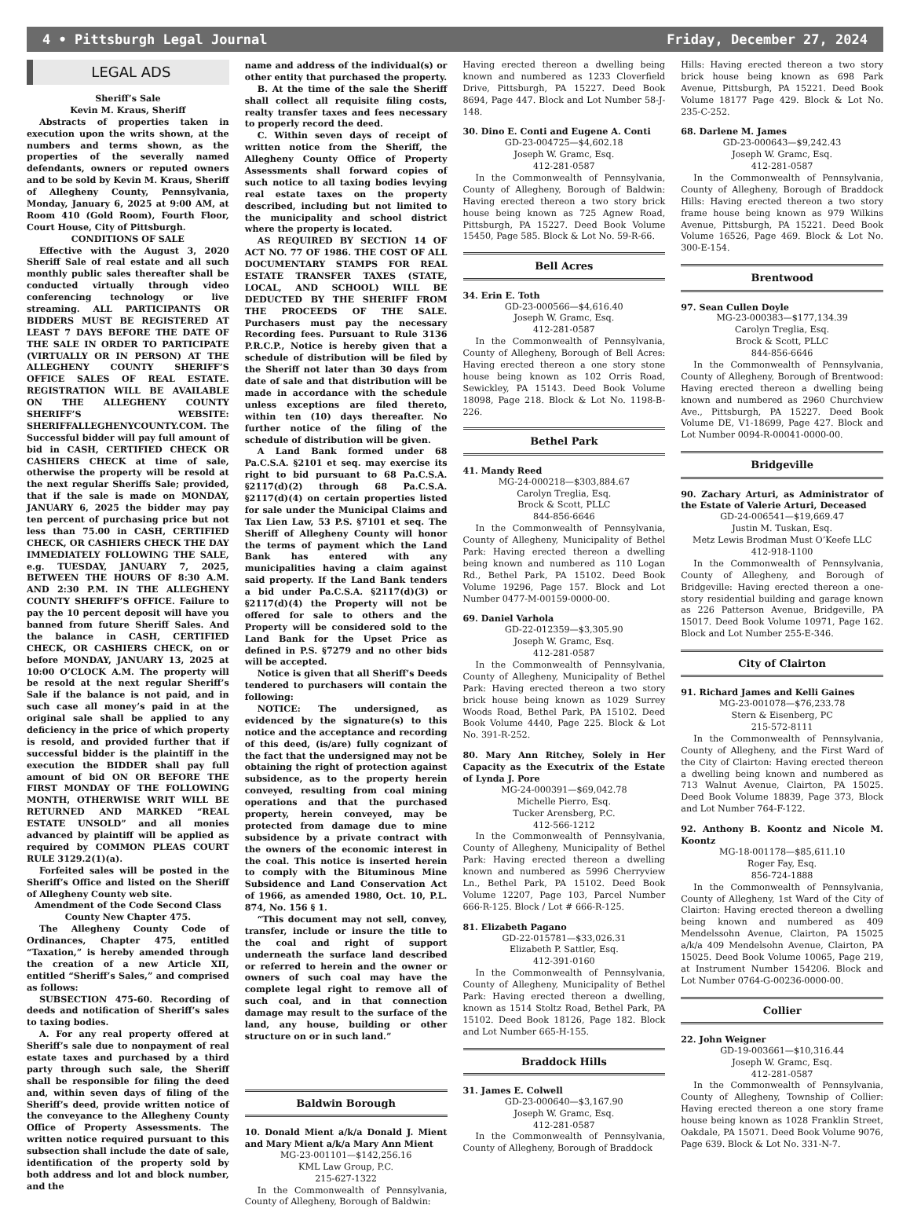4 • Pittsburgh Legal Journal Friday, December 27, 2024
LEGAL ADS
Sheriff’s Sale
Kevin M. Kraus, Sheriff
Abstracts of properties taken in execution upon the writs shown, at the numbers and terms shown, as the properties of the severally named defendants, owners or reputed owners and to be sold by Kevin M. Kraus, Sheriff of Allegheny County, Pennsylvania, Monday, January 6, 2025 at 9:00 AM, at Room 410 (Gold Room), Fourth Floor, Court House, City of Pittsburgh.
CONDITIONS OF SALE
Effective with the August 3, 2020 Sheriff Sale of real estate and all such monthly public sales thereafter shall be conducted virtually through video conferencing technology or live streaming. ALL PARTICIPANTS OR BIDDERS MUST BE REGISTERED AT LEAST 7 DAYS BEFORE THE DATE OF THE SALE IN ORDER TO PARTICIPATE (VIRTUALLY OR IN PERSON) AT THE ALLEGHENY COUNTY SHERIFF’S OFFICE SALES OF REAL ESTATE. REGISTRATION WILL BE AVAILABLE ON THE ALLEGHENY COUNTY SHERIFF’S WEBSITE: SHERIFFALLEGHENYCOUNTY.COM. The Successful bidder will pay full amount of bid in CASH, CERTIFIED CHECK OR CASHIERS CHECK at time of sale, otherwise the property will be resold at the next regular Sheriffs Sale; provided, that if the sale is made on MONDAY, JANUARY 6, 2025 the bidder may pay ten percent of purchasing price but not less than 75.00 in CASH, CERTIFIED CHECK, OR CASHIERS CHECK THE DAY IMMEDIATELY FOLLOWING THE SALE, e.g. TUESDAY, JANUARY 7, 2025, BETWEEN THE HOURS OF 8:30 A.M. AND 2:30 P.M. IN THE ALLEGHENY COUNTY SHERIFF’S OFFICE. Failure to pay the 10 percent deposit will have you banned from future Sheriff Sales. And the balance in CASH, CERTIFIED CHECK, OR CASHIERS CHECK, on or before MONDAY, JANUARY 13, 2025 at 10:00 O’CLOCK A.M. The property will be resold at the next regular Sheriff’s Sale if the balance is not paid, and in such case all money’s paid in at the original sale shall be applied to any deficiency in the price of which property is resold, and provided further that if successful bidder is the plaintiff in the execution the BIDDER shall pay full amount of bid ON OR BEFORE THE FIRST MONDAY OF THE FOLLOWING MONTH, OTHERWISE WRIT WILL BE RETURNED AND MARKED “REAL ESTATE UNSOLD” and all monies advanced by plaintiff will be applied as required by COMMON PLEAS COURT RULE 3129.2(1)(a).
Forfeited sales will be posted in the Sheriff’s Office and listed on the Sheriff of Allegheny County web site.
Amendment of the Code Second Class County New Chapter 475.
The Allegheny County Code of Ordinances, Chapter 475, entitled “Taxation,” is hereby amended through the creation of a new Article XII, entitled “Sheriff’s Sales,” and comprised as follows:
SUBSECTION 475-60. Recording of deeds and notification of Sheriff’s sales to taxing bodies.
A. For any real property offered at Sheriff’s sale due to nonpayment of real estate taxes and purchased by a third party through such sale, the Sheriff shall be responsible for filing the deed and, within seven days of filing of the Sheriff’s deed, provide written notice of the conveyance to the Allegheny County Office of Property Assessments. The written notice required pursuant to this subsection shall include the date of sale, identification of the property sold by both address and lot and block number, and the
name and address of the individual(s) or other entity that purchased the property.
B. At the time of the sale the Sheriff shall collect all requisite filing costs, realty transfer taxes and fees necessary to properly record the deed.
C. Within seven days of receipt of written notice from the Sheriff, the Allegheny County Office of Property Assessments shall forward copies of such notice to all taxing bodies levying real estate taxes on the property described, including but not limited to the municipality and school district where the property is located.
AS REQUIRED BY SECTION 14 OF ACT NO. 77 OF 1986. THE COST OF ALL DOCUMENTARY STAMPS FOR REAL ESTATE TRANSFER TAXES (STATE, LOCAL, AND SCHOOL) WILL BE DEDUCTED BY THE SHERIFF FROM THE PROCEEDS OF THE SALE. Purchasers must pay the necessary Recording fees. Pursuant to Rule 3136 P.R.C.P., Notice is hereby given that a schedule of distribution will be filed by the Sheriff not later than 30 days from date of sale and that distribution will be made in accordance with the schedule unless exceptions are filed thereto, within ten (10) days thereafter. No further notice of the filing of the schedule of distribution will be given.
A Land Bank formed under 68 Pa.C.S.A. §2101 et seq. may exercise its right to bid pursuant to 68 Pa.C.S.A. §2117(d)(2) through 68 Pa.C.S.A. §2117(d)(4) on certain properties listed for sale under the Municipal Claims and Tax Lien Law, 53 P.S. §7101 et seq. The Sheriff of Allegheny County will honor the terms of payment which the Land Bank has entered with any municipalities having a claim against said property. If the Land Bank tenders a bid under Pa.C.S.A. §2117(d)(3) or §2117(d)(4) the Property will not be offered for sale to others and the Property will be considered sold to the Land Bank for the Upset Price as defined in P.S. §7279 and no other bids will be accepted.
Notice is given that all Sheriff’s Deeds tendered to purchasers will contain the following:
NOTICE: The undersigned, as evidenced by the signature(s) to this notice and the acceptance and recording of this deed, (is/are) fully cognizant of the fact that the undersigned may not be obtaining the right of protection against subsidence, as to the property herein conveyed, resulting from coal mining operations and that the purchased property, herein conveyed, may be protected from damage due to mine subsidence by a private contract with the owners of the economic interest in the coal. This notice is inserted herein to comply with the Bituminous Mine Subsidence and Land Conservation Act of 1966, as amended 1980, Oct. 10, P.L. 874, No. 156 § 1.
“This document may not sell, convey, transfer, include or insure the title to the coal and right of support underneath the surface land described or referred to herein and the owner or owners of such coal may have the complete legal right to remove all of such coal, and in that connection damage may result to the surface of the land, any house, building or other structure on or in such land.”
Baldwin Borough
10. Donald Mient a/k/a Donald J. Mient and Mary Mient a/k/a Mary Ann Mient
MG-23-001101—$142,256.16
KML Law Group, P.C.
215-627-1322
In the Commonwealth of Pennsylvania, County of Allegheny, Borough of Baldwin:
Having erected thereon a dwelling being known and numbered as 1233 Cloverfield Drive, Pittsburgh, PA 15227. Deed Book 8694, Page 447. Block and Lot Number 58-J-148.
30. Dino E. Conti and Eugene A. Conti
GD-23-004725—$4,602.18
Joseph W. Gramc, Esq.
412-281-0587
In the Commonwealth of Pennsylvania, County of Allegheny, Borough of Baldwin: Having erected thereon a two story brick house being known as 725 Agnew Road, Pittsburgh, PA 15227. Deed Book Volume 15450, Page 585. Block & Lot No. 59-R-66.
Bell Acres
34. Erin E. Toth
GD-23-000566—$4,616.40
Joseph W. Gramc, Esq.
412-281-0587
In the Commonwealth of Pennsylvania, County of Allegheny, Borough of Bell Acres: Having erected thereon a one story stone house being known as 102 Orris Road, Sewickley, PA 15143. Deed Book Volume 18098, Page 218. Block & Lot No. 1198-B-226.
Bethel Park
41. Mandy Reed
MG-24-000218—$303,884.67
Carolyn Treglia, Esq.
Brock & Scott, PLLC
844-856-6646
In the Commonwealth of Pennsylvania, County of Allegheny, Municipality of Bethel Park: Having erected thereon a dwelling being known and numbered as 110 Logan Rd., Bethel Park, PA 15102. Deed Book Volume 19296, Page 157. Block and Lot Number 0477-M-00159-0000-00.
69. Daniel Varhola
GD-22-012359—$3,305.90
Joseph W. Gramc, Esq.
412-281-0587
In the Commonwealth of Pennsylvania, County of Allegheny, Municipality of Bethel Park: Having erected thereon a two story brick house being known as 1029 Surrey Woods Road, Bethel Park, PA 15102. Deed Book Volume 4440, Page 225. Block & Lot No. 391-R-252.
80. Mary Ann Ritchey, Solely in Her Capacity as the Executrix of the Estate of Lynda J. Pore
MG-24-000391—$69,042.78
Michelle Pierro, Esq.
Tucker Arensberg, P.C.
412-566-1212
In the Commonwealth of Pennsylvania, County of Allegheny, Municipality of Bethel Park: Having erected thereon a dwelling known and numbered as 5996 Cherryview Ln., Bethel Park, PA 15102. Deed Book Volume 12207, Page 103, Parcel Number 666-R-125. Block / Lot # 666-R-125.
81. Elizabeth Pagano
GD-22-015781—$33,026.31
Elizabeth P. Sattler, Esq.
412-391-0160
In the Commonwealth of Pennsylvania, County of Allegheny, Municipality of Bethel Park: Having erected thereon a dwelling, known as 1514 Stoltz Road, Bethel Park, PA 15102. Deed Book 18126, Page 182. Block and Lot Number 665-H-155.
Braddock Hills
31. James E. Colwell
GD-23-000640—$3,167.90
Joseph W. Gramc, Esq.
412-281-0587
In the Commonwealth of Pennsylvania, County of Allegheny, Borough of Braddock
Hills: Having erected thereon a two story brick house being known as 698 Park Avenue, Pittsburgh, PA 15221. Deed Book Volume 18177 Page 429. Block & Lot No. 235-C-252.
68. Darlene M. James
GD-23-000643—$9,242.43
Joseph W. Gramc, Esq.
412-281-0587
In the Commonwealth of Pennsylvania, County of Allegheny, Borough of Braddock Hills: Having erected thereon a two story frame house being known as 979 Wilkins Avenue, Pittsburgh, PA 15221. Deed Book Volume 16526, Page 469. Block & Lot No. 300-E-154.
Brentwood
97. Sean Cullen Doyle
MG-23-000383—$177,134.39
Carolyn Treglia, Esq.
Brock & Scott, PLLC
844-856-6646
In the Commonwealth of Pennsylvania, County of Allegheny, Borough of Brentwood: Having erected thereon a dwelling being known and numbered as 2960 Churchview Ave., Pittsburgh, PA 15227. Deed Book Volume DE, V1-18699, Page 427. Block and Lot Number 0094-R-00041-0000-00.
Bridgeville
90. Zachary Arturi, as Administrator of the Estate of Valerie Arturi, Deceased
GD-24-006541—$19,669.47
Justin M. Tuskan, Esq.
Metz Lewis Brodman Must O’Keefe LLC
412-918-1100
In the Commonwealth of Pennsylvania, County of Allegheny, and Borough of Bridgeville: Having erected thereon a one-story residential building and garage known as 226 Patterson Avenue, Bridgeville, PA 15017. Deed Book Volume 10971, Page 162. Block and Lot Number 255-E-346.
City of Clairton
91. Richard James and Kelli Gaines
MG-23-001078—$76,233.78
Stern & Eisenberg, PC
215-572-8111
In the Commonwealth of Pennsylvania, County of Allegheny, and the First Ward of the City of Clairton: Having erected thereon a dwelling being known and numbered as 713 Walnut Avenue, Clairton, PA 15025. Deed Book Volume 18839, Page 373, Block and Lot Number 764-F-122.
92. Anthony B. Koontz and Nicole M. Koontz
MG-18-001178—$85,611.10
Roger Fay, Esq.
856-724-1888
In the Commonwealth of Pennsylvania, County of Allegheny, 1st Ward of the City of Clairton: Having erected thereon a dwelling being known and numbered as 409 Mendelssohn Avenue, Clairton, PA 15025 a/k/a 409 Mendelsohn Avenue, Clairton, PA 15025. Deed Book Volume 10065, Page 219, at Instrument Number 154206. Block and Lot Number 0764-G-00236-0000-00.
Collier
22. John Weigner
GD-19-003661—$10,316.44
Joseph W. Gramc, Esq.
412-281-0587
In the Commonwealth of Pennsylvania, County of Allegheny, Township of Collier: Having erected thereon a one story frame house being known as 1028 Franklin Street, Oakdale, PA 15071. Deed Book Volume 9076, Page 639. Block & Lot No. 331-N-7.